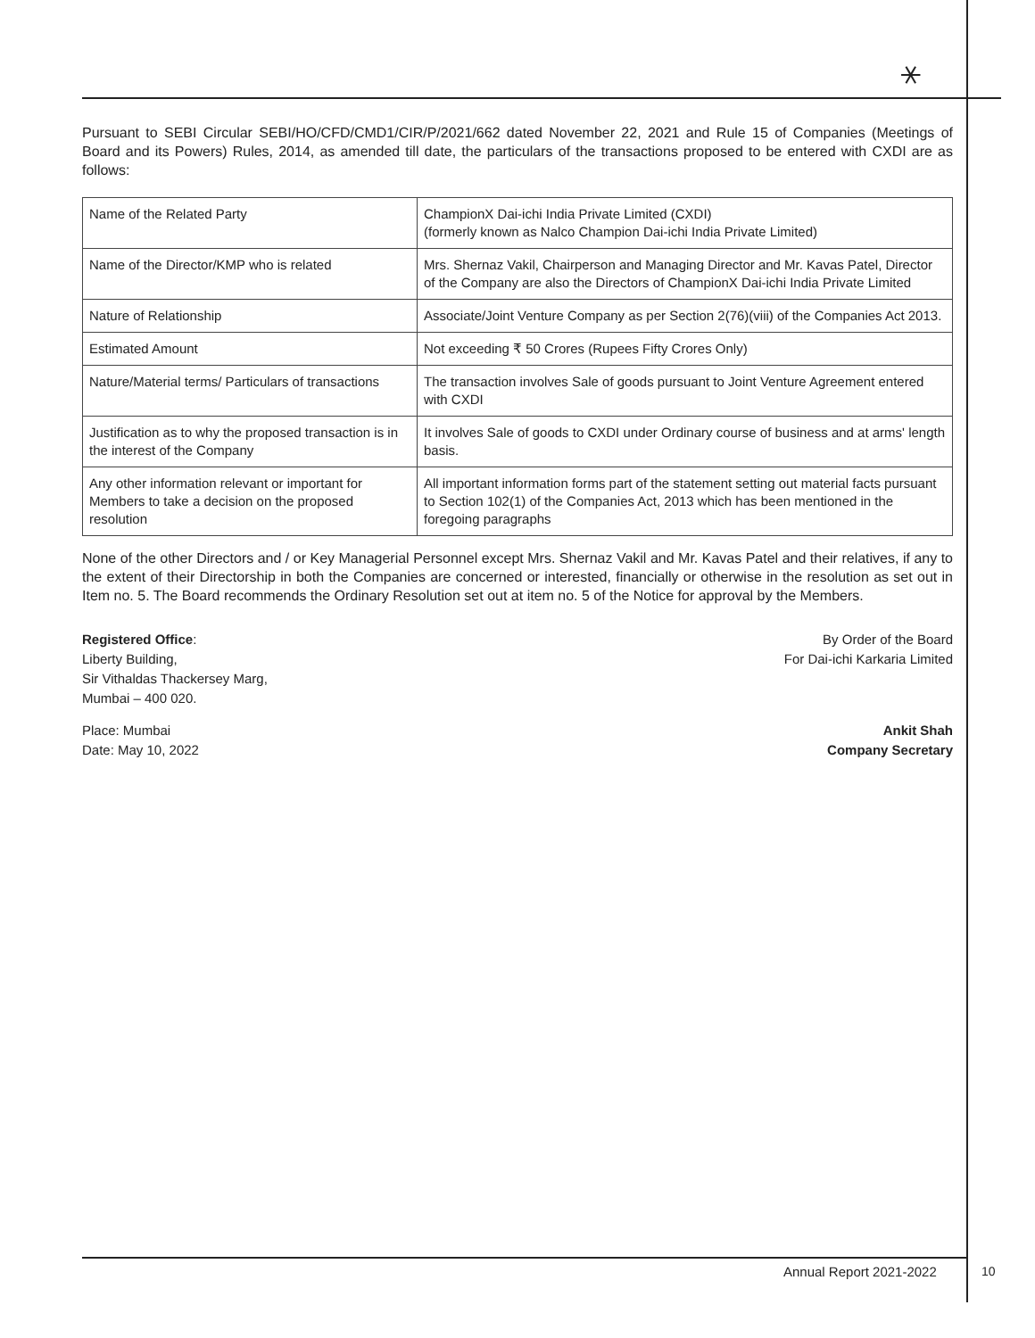⚹
Pursuant to SEBI Circular SEBI/HO/CFD/CMD1/CIR/P/2021/662 dated November 22, 2021 and Rule 15 of Companies (Meetings of Board and its Powers) Rules, 2014, as amended till date, the particulars of the transactions proposed to be entered with CXDI are as follows:
| Name of the Related Party | ChampionX Dai-ichi India Private Limited (CXDI) (formerly known as Nalco Champion Dai-ichi India Private Limited) |
| Name of the Director/KMP who is related | Mrs. Shernaz Vakil, Chairperson and Managing Director and Mr. Kavas Patel, Director of the Company are also the Directors of ChampionX Dai-ichi India Private Limited |
| Nature of Relationship | Associate/Joint Venture Company as per Section 2(76)(viii) of the Companies Act 2013. |
| Estimated Amount | Not exceeding ₹ 50 Crores (Rupees Fifty Crores Only) |
| Nature/Material terms/ Particulars of transactions | The transaction involves Sale of goods pursuant to Joint Venture Agreement entered with CXDI |
| Justification as to why the proposed transaction is in the interest of the Company | It involves Sale of goods to CXDI under Ordinary course of business and at arms' length basis. |
| Any other information relevant or important for Members to take a decision on the proposed resolution | All important information forms part of the statement setting out material facts pursuant to Section 102(1) of the Companies Act, 2013 which has been mentioned in the foregoing paragraphs |
None of the other Directors and / or Key Managerial Personnel except Mrs. Shernaz Vakil and Mr. Kavas Patel and their relatives, if any to the extent of their Directorship in both the Companies are concerned or interested, financially or otherwise in the resolution as set out in Item no. 5. The Board recommends the Ordinary Resolution set out at item no. 5 of the Notice for approval by the Members.
Registered Office:
Liberty Building,
Sir Vithaldas Thackersey Marg,
Mumbai – 400 020.
By Order of the Board
For Dai-ichi Karkaria Limited
Place: Mumbai
Date: May 10, 2022
Ankit Shah
Company Secretary
Annual Report 2021-2022 10